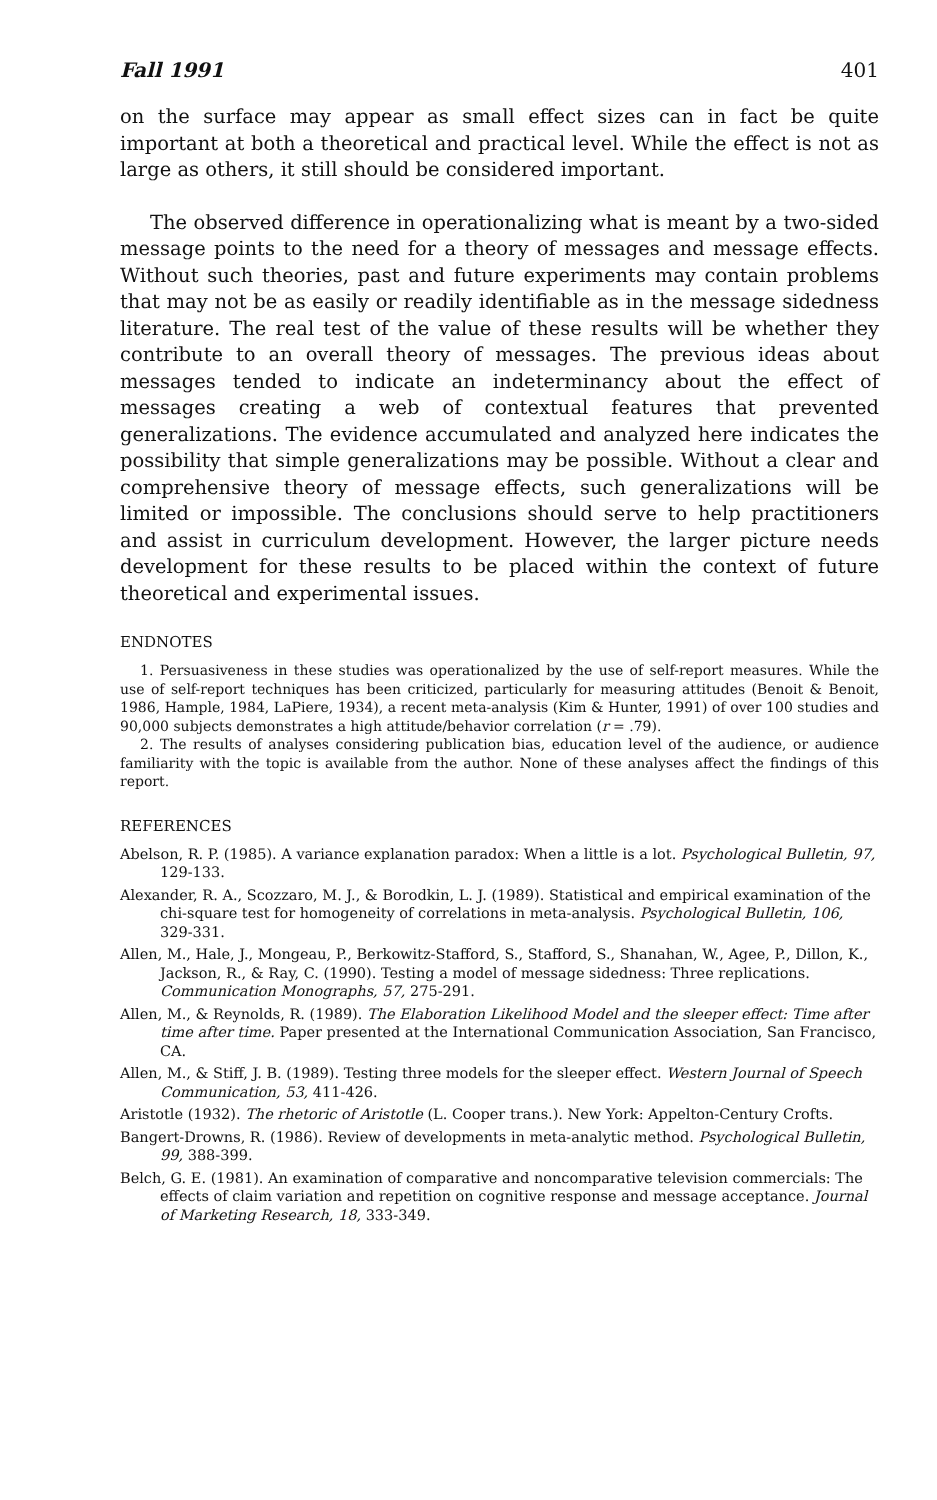Fall 1991 401
on the surface may appear as small effect sizes can in fact be quite important at both a theoretical and practical level. While the effect is not as large as others, it still should be considered important.
The observed difference in operationalizing what is meant by a two-sided message points to the need for a theory of messages and message effects. Without such theories, past and future experiments may contain problems that may not be as easily or readily identifiable as in the message sidedness literature. The real test of the value of these results will be whether they contribute to an overall theory of messages. The previous ideas about messages tended to indicate an indeterminancy about the effect of messages creating a web of contextual features that prevented generalizations. The evidence accumulated and analyzed here indicates the possibility that simple generalizations may be possible. Without a clear and comprehensive theory of message effects, such generalizations will be limited or impossible. The conclusions should serve to help practitioners and assist in curriculum development. However, the larger picture needs development for these results to be placed within the context of future theoretical and experimental issues.
ENDNOTES
1. Persuasiveness in these studies was operationalized by the use of self-report measures. While the use of self-report techniques has been criticized, particularly for measuring attitudes (Benoit & Benoit, 1986, Hample, 1984, LaPiere, 1934), a recent meta-analysis (Kim & Hunter, 1991) of over 100 studies and 90,000 subjects demonstrates a high attitude/behavior correlation (r = .79).
2. The results of analyses considering publication bias, education level of the audience, or audience familiarity with the topic is available from the author. None of these analyses affect the findings of this report.
REFERENCES
Abelson, R. P. (1985). A variance explanation paradox: When a little is a lot. Psychological Bulletin, 97, 129-133.
Alexander, R. A., Scozzaro, M. J., & Borodkin, L. J. (1989). Statistical and empirical examination of the chi-square test for homogeneity of correlations in meta-analysis. Psychological Bulletin, 106, 329-331.
Allen, M., Hale, J., Mongeau, P., Berkowitz-Stafford, S., Stafford, S., Shanahan, W., Agee, P., Dillon, K., Jackson, R., & Ray, C. (1990). Testing a model of message sidedness: Three replications. Communication Monographs, 57, 275-291.
Allen, M., & Reynolds, R. (1989). The Elaboration Likelihood Model and the sleeper effect: Time after time after time. Paper presented at the International Communication Association, San Francisco, CA.
Allen, M., & Stiff, J. B. (1989). Testing three models for the sleeper effect. Western Journal of Speech Communication, 53, 411-426.
Aristotle (1932). The rhetoric of Aristotle (L. Cooper trans.). New York: Appelton-Century Crofts.
Bangert-Drowns, R. (1986). Review of developments in meta-analytic method. Psychological Bulletin, 99, 388-399.
Belch, G. E. (1981). An examination of comparative and noncomparative television commercials: The effects of claim variation and repetition on cognitive response and message acceptance. Journal of Marketing Research, 18, 333-349.